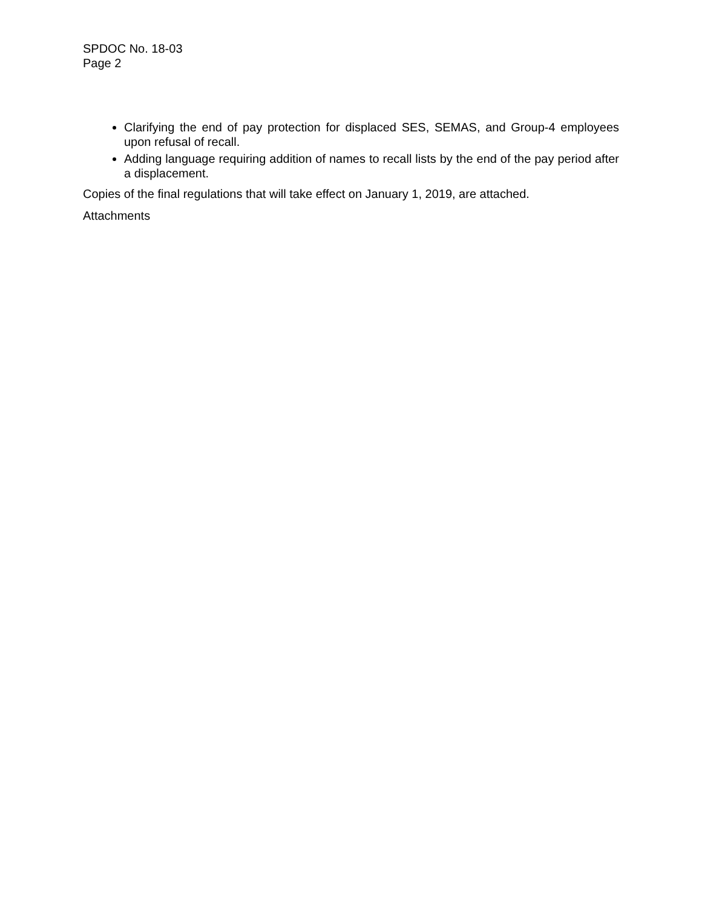SPDOC No. 18-03
Page 2
Clarifying the end of pay protection for displaced SES, SEMAS, and Group-4 employees upon refusal of recall.
Adding language requiring addition of names to recall lists by the end of the pay period after a displacement.
Copies of the final regulations that will take effect on January 1, 2019, are attached.
Attachments